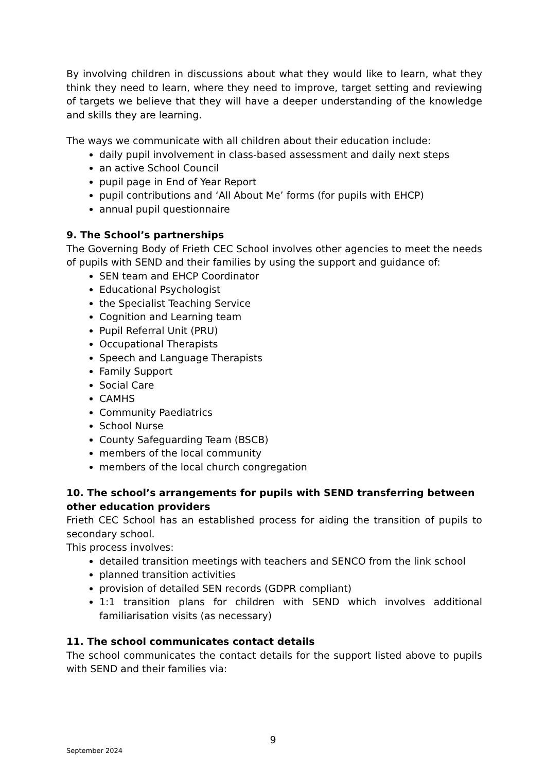By involving children in discussions about what they would like to learn, what they think they need to learn, where they need to improve, target setting and reviewing of targets we believe that they will have a deeper understanding of the knowledge and skills they are learning.
The ways we communicate with all children about their education include:
daily pupil involvement in class-based assessment and daily next steps
an active School Council
pupil page in End of Year Report
pupil contributions and ‘All About Me’ forms (for pupils with EHCP)
annual pupil questionnaire
9. The School’s partnerships
The Governing Body of Frieth CEC School involves other agencies to meet the needs of pupils with SEND and their families by using the support and guidance of:
SEN team and EHCP Coordinator
Educational Psychologist
the Specialist Teaching Service
Cognition and Learning team
Pupil Referral Unit (PRU)
Occupational Therapists
Speech and Language Therapists
Family Support
Social Care
CAMHS
Community Paediatrics
School Nurse
County Safeguarding Team (BSCB)
members of the local community
members of the local church congregation
10. The school’s arrangements for pupils with SEND transferring between other education providers
Frieth CEC School has an established process for aiding the transition of pupils to secondary school.
This process involves:
detailed transition meetings with teachers and SENCO from the link school
planned transition activities
provision of detailed SEN records (GDPR compliant)
1:1 transition plans for children with SEND which involves additional familiarisation visits (as necessary)
11. The school communicates contact details
The school communicates the contact details for the support listed above to pupils with SEND and their families via:
9
September 2024